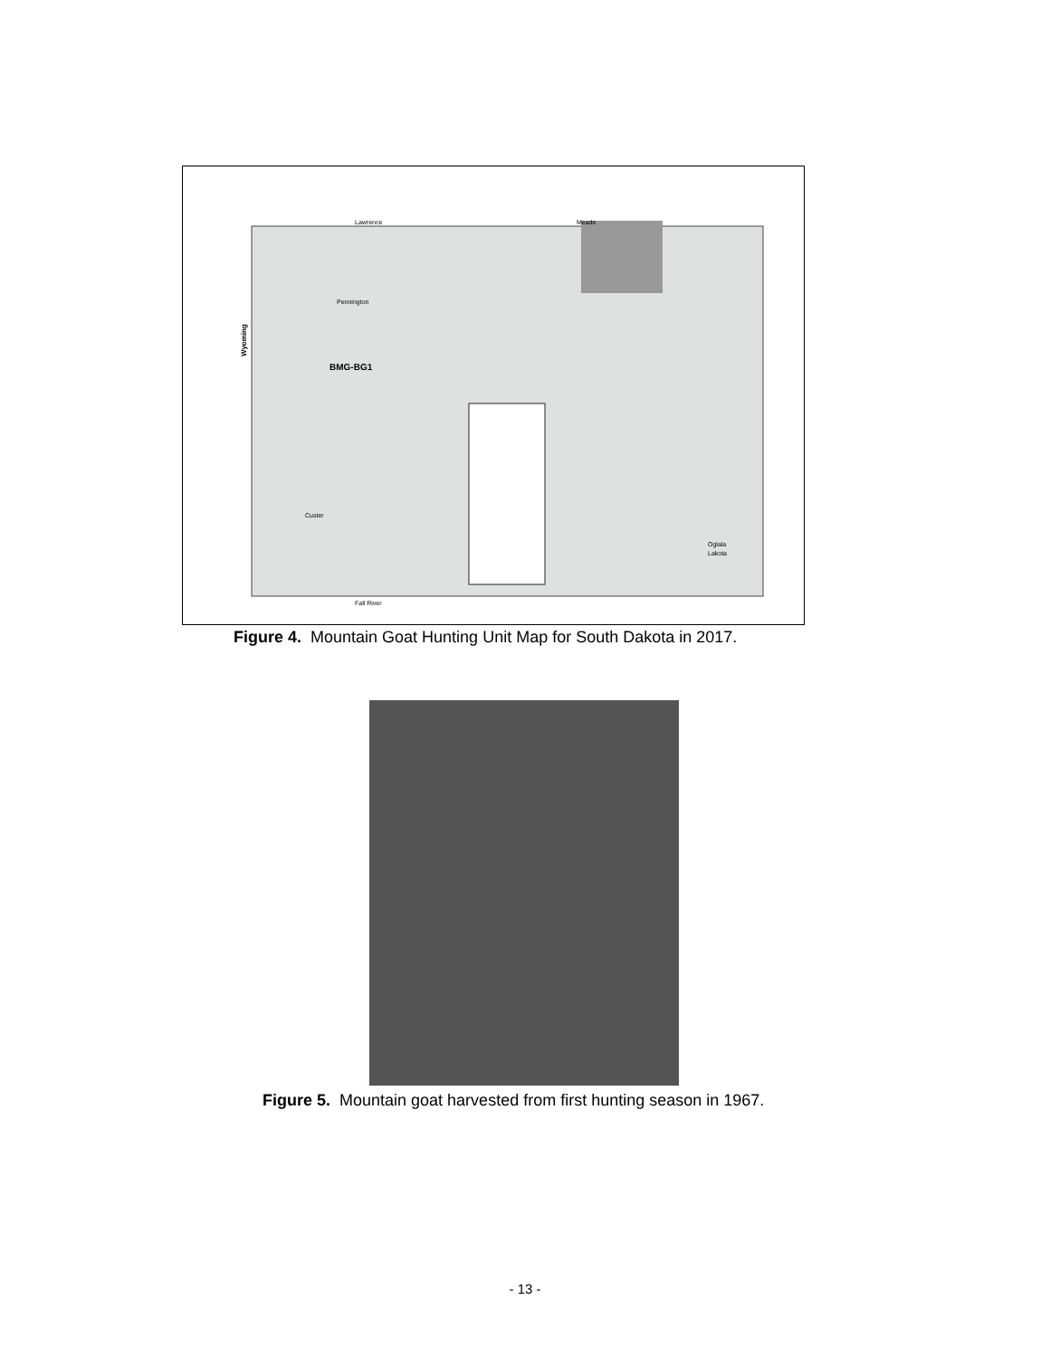Lawrence
Meade
Pennington
Wyoming
BMG-BG1
Custer
Oglala
Lakota
Fall River
Figure 4. Mountain Goat Hunting Unit Map for South Dakota in 2017.
Figure 5. Mountain goat harvested from first hunting season in 1967.
- 13 -